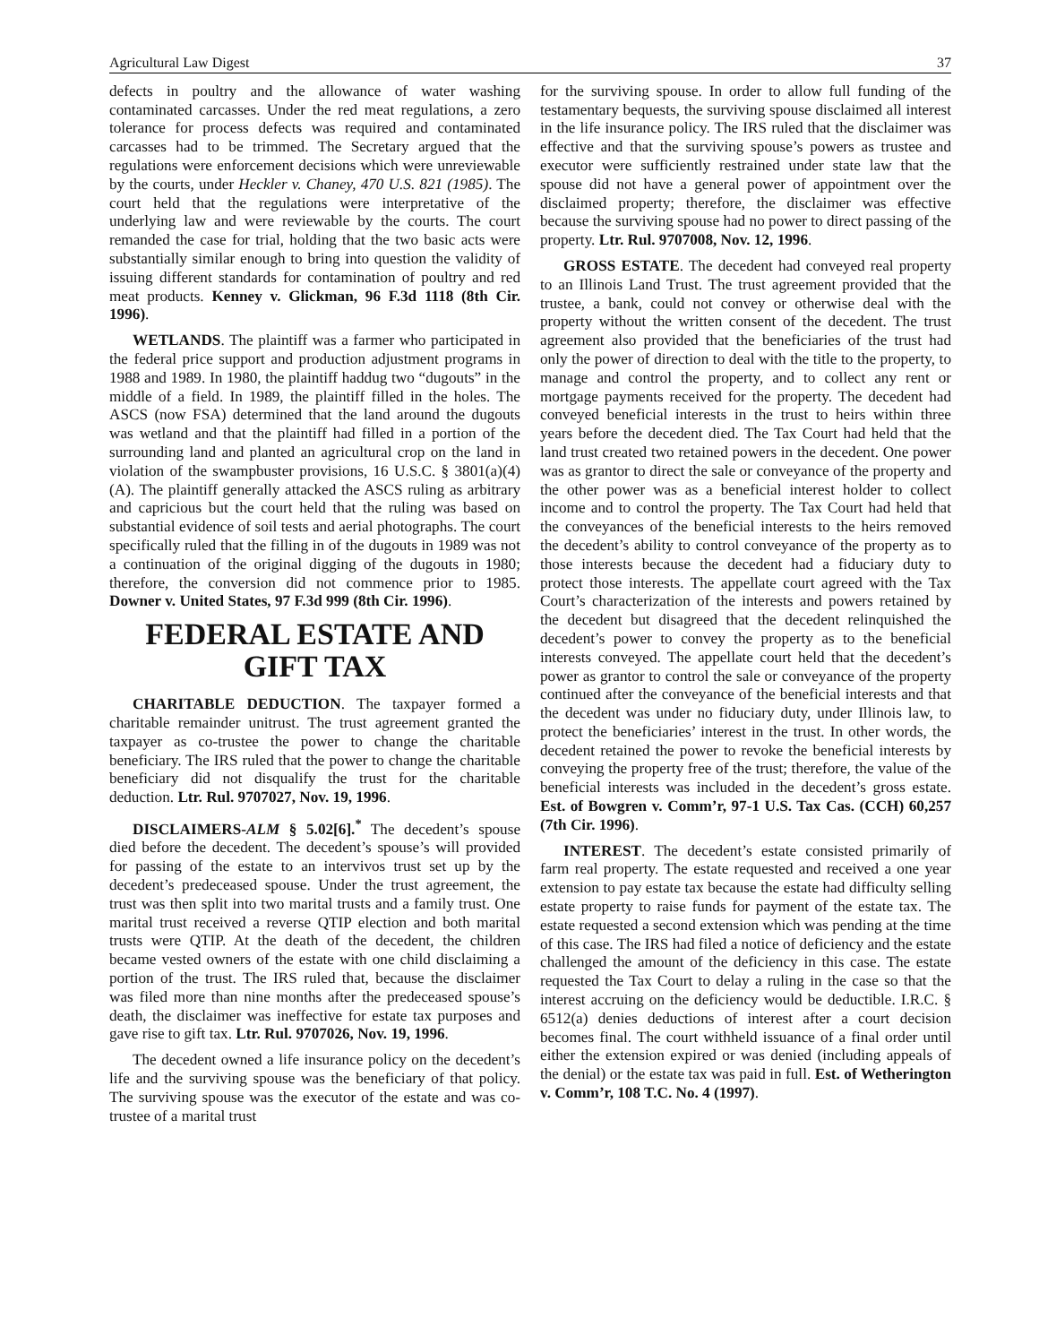Agricultural Law Digest 37
defects in poultry and the allowance of water washing contaminated carcasses. Under the red meat regulations, a zero tolerance for process defects was required and contaminated carcasses had to be trimmed. The Secretary argued that the regulations were enforcement decisions which were unreviewable by the courts, under Heckler v. Chaney, 470 U.S. 821 (1985). The court held that the regulations were interpretative of the underlying law and were reviewable by the courts. The court remanded the case for trial, holding that the two basic acts were substantially similar enough to bring into question the validity of issuing different standards for contamination of poultry and red meat products. Kenney v. Glickman, 96 F.3d 1118 (8th Cir. 1996).
WETLANDS. The plaintiff was a farmer who participated in the federal price support and production adjustment programs in 1988 and 1989. In 1980, the plaintiff haddug two “dugouts” in the middle of a field. In 1989, the plaintiff filled in the holes. The ASCS (now FSA) determined that the land around the dugouts was wetland and that the plaintiff had filled in a portion of the surrounding land and planted an agricultural crop on the land in violation of the swampbuster provisions, 16 U.S.C. § 3801(a)(4)(A). The plaintiff generally attacked the ASCS ruling as arbitrary and capricious but the court held that the ruling was based on substantial evidence of soil tests and aerial photographs. The court specifically ruled that the filling in of the dugouts in 1989 was not a continuation of the original digging of the dugouts in 1980; therefore, the conversion did not commence prior to 1985. Downer v. United States, 97 F.3d 999 (8th Cir. 1996).
FEDERAL ESTATE AND GIFT TAX
CHARITABLE DEDUCTION. The taxpayer formed a charitable remainder unitrust. The trust agreement granted the taxpayer as co-trustee the power to change the charitable beneficiary. The IRS ruled that the power to change the charitable beneficiary did not disqualify the trust for the charitable deduction. Ltr. Rul. 9707027, Nov. 19, 1996.
DISCLAIMERS-ALM § 5.02[6].<sup>*</sup> The decedent’s spouse died before the decedent. The decedent’s spouse’s will provided for passing of the estate to an intervivos trust set up by the decedent’s predeceased spouse. Under the trust agreement, the trust was then split into two marital trusts and a family trust. One marital trust received a reverse QTIP election and both marital trusts were QTIP. At the death of the decedent, the children became vested owners of the estate with one child disclaiming a portion of the trust. The IRS ruled that, because the disclaimer was filed more than nine months after the predeceased spouse’s death, the disclaimer was ineffective for estate tax purposes and gave rise to gift tax. Ltr. Rul. 9707026, Nov. 19, 1996.
The decedent owned a life insurance policy on the decedent’s life and the surviving spouse was the beneficiary of that policy. The surviving spouse was the executor of the estate and was co-trustee of a marital trust
for the surviving spouse. In order to allow full funding of the testamentary bequests, the surviving spouse disclaimed all interest in the life insurance policy. The IRS ruled that the disclaimer was effective and that the surviving spouse’s powers as trustee and executor were sufficiently restrained under state law that the spouse did not have a general power of appointment over the disclaimed property; therefore, the disclaimer was effective because the surviving spouse had no power to direct passing of the property. Ltr. Rul. 9707008, Nov. 12, 1996.
GROSS ESTATE. The decedent had conveyed real property to an Illinois Land Trust. The trust agreement provided that the trustee, a bank, could not convey or otherwise deal with the property without the written consent of the decedent. The trust agreement also provided that the beneficiaries of the trust had only the power of direction to deal with the title to the property, to manage and control the property, and to collect any rent or mortgage payments received for the property. The decedent had conveyed beneficial interests in the trust to heirs within three years before the decedent died. The Tax Court had held that the land trust created two retained powers in the decedent. One power was as grantor to direct the sale or conveyance of the property and the other power was as a beneficial interest holder to collect income and to control the property. The Tax Court had held that the conveyances of the beneficial interests to the heirs removed the decedent’s ability to control conveyance of the property as to those interests because the decedent had a fiduciary duty to protect those interests. The appellate court agreed with the Tax Court’s characterization of the interests and powers retained by the decedent but disagreed that the decedent relinquished the decedent’s power to convey the property as to the beneficial interests conveyed. The appellate court held that the decedent’s power as grantor to control the sale or conveyance of the property continued after the conveyance of the beneficial interests and that the decedent was under no fiduciary duty, under Illinois law, to protect the beneficiaries’ interest in the trust. In other words, the decedent retained the power to revoke the beneficial interests by conveying the property free of the trust; therefore, the value of the beneficial interests was included in the decedent’s gross estate. Est. of Bowgren v. Comm’r, 97-1 U.S. Tax Cas. (CCH) 60,257 (7th Cir. 1996).
INTEREST. The decedent’s estate consisted primarily of farm real property. The estate requested and received a one year extension to pay estate tax because the estate had difficulty selling estate property to raise funds for payment of the estate tax. The estate requested a second extension which was pending at the time of this case. The IRS had filed a notice of deficiency and the estate challenged the amount of the deficiency in this case. The estate requested the Tax Court to delay a ruling in the case so that the interest accruing on the deficiency would be deductible. I.R.C. § 6512(a) denies deductions of interest after a court decision becomes final. The court withheld issuance of a final order until either the extension expired or was denied (including appeals of the denial) or the estate tax was paid in full. Est. of Wetherington v. Comm’r, 108 T.C. No. 4 (1997).